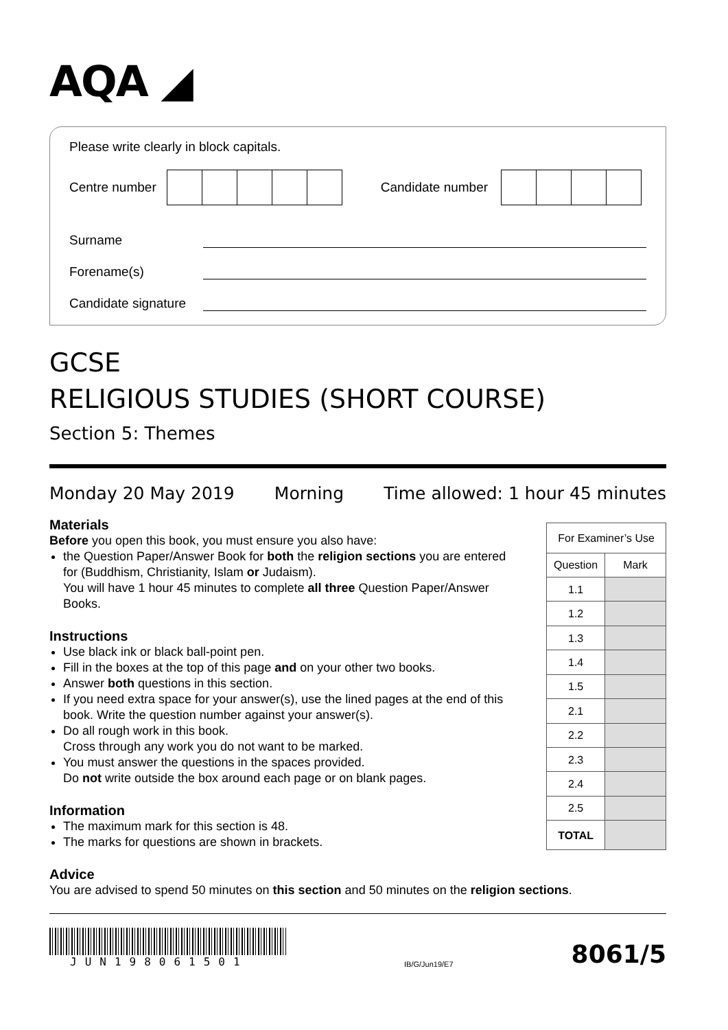AQA ◢
Please write clearly in block capitals.
Centre number
Candidate number
Surname
Forename(s)
Candidate signature
GCSE
RELIGIOUS STUDIES (SHORT COURSE)
Section 5: Themes
Monday 20 May 2019 Morning Time allowed: 1 hour 45 minutes
Materials
Before you open this book, you must ensure you also have:
the Question Paper/Answer Book for both the religion sections you are entered for (Buddhism, Christianity, Islam or Judaism).
You will have 1 hour 45 minutes to complete all three Question Paper/Answer Books.
Instructions
Use black ink or black ball-point pen.
Fill in the boxes at the top of this page and on your other two books.
Answer both questions in this section.
If you need extra space for your answer(s), use the lined pages at the end of this book. Write the question number against your answer(s).
Do all rough work in this book.
Cross through any work you do not want to be marked.
You must answer the questions in the spaces provided.
Do not write outside the box around each page or on blank pages.
Information
The maximum mark for this section is 48.
The marks for questions are shown in brackets.
| For Examiner’s Use | |
| --- | --- |
| Question | Mark |
| 1.1 | |
| 1.2 | |
| 1.3 | |
| 1.4 | |
| 1.5 | |
| 2.1 | |
| 2.2 | |
| 2.3 | |
| 2.4 | |
| 2.5 | |
| TOTAL | |
Advice
You are advised to spend 50 minutes on this section and 50 minutes on the religion sections.
JUN198061501
IB/G/Jun19/E7 8061/5